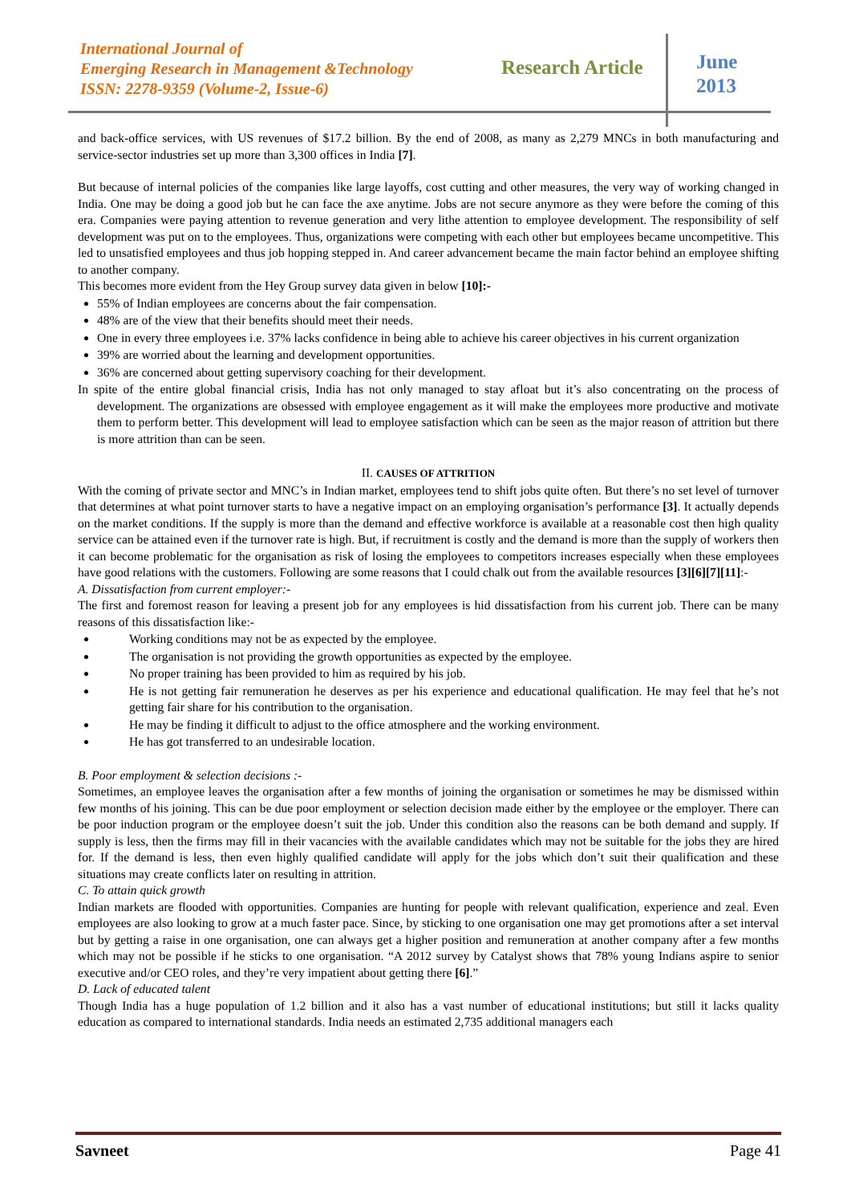International Journal of
Emerging Research in Management &Technology
ISSN: 2278-9359 (Volume-2, Issue-6)
Research Article
June
2013
and back-office services, with US revenues of $17.2 billion. By the end of 2008, as many as 2,279 MNCs in both manufacturing and service-sector industries set up more than 3,300 offices in India [7].
But because of internal policies of the companies like large layoffs, cost cutting and other measures, the very way of working changed in India. One may be doing a good job but he can face the axe anytime. Jobs are not secure anymore as they were before the coming of this era. Companies were paying attention to revenue generation and very lithe attention to employee development. The responsibility of self development was put on to the employees. Thus, organizations were competing with each other but employees became uncompetitive. This led to unsatisfied employees and thus job hopping stepped in. And career advancement became the main factor behind an employee shifting to another company.
This becomes more evident from the Hey Group survey data given in below [10]:-
55% of Indian employees are concerns about the fair compensation.
48% are of the view that their benefits should meet their needs.
One in every three employees i.e. 37% lacks confidence in being able to achieve his career objectives in his current organization
39% are worried about the learning and development opportunities.
36% are concerned about getting supervisory coaching for their development.
In spite of the entire global financial crisis, India has not only managed to stay afloat but it’s also concentrating on the process of development. The organizations are obsessed with employee engagement as it will make the employees more productive and motivate them to perform better. This development will lead to employee satisfaction which can be seen as the major reason of attrition but there is more attrition than can be seen.
II. CAUSES OF ATTRITION
With the coming of private sector and MNC’s in Indian market, employees tend to shift jobs quite often. But there’s no set level of turnover that determines at what point turnover starts to have a negative impact on an employing organisation’s performance [3]. It actually depends on the market conditions. If the supply is more than the demand and effective workforce is available at a reasonable cost then high quality service can be attained even if the turnover rate is high. But, if recruitment is costly and the demand is more than the supply of workers then it can become problematic for the organisation as risk of losing the employees to competitors increases especially when these employees have good relations with the customers. Following are some reasons that I could chalk out from the available resources [3][6][7][11]:-
A. Dissatisfaction from current employer:-
The first and foremost reason for leaving a present job for any employees is hid dissatisfaction from his current job. There can be many reasons of this dissatisfaction like:-
Working conditions may not be as expected by the employee.
The organisation is not providing the growth opportunities as expected by the employee.
No proper training has been provided to him as required by his job.
He is not getting fair remuneration he deserves as per his experience and educational qualification. He may feel that he’s not getting fair share for his contribution to the organisation.
He may be finding it difficult to adjust to the office atmosphere and the working environment.
He has got transferred to an undesirable location.
B. Poor employment & selection decisions :-
Sometimes, an employee leaves the organisation after a few months of joining the organisation or sometimes he may be dismissed within few months of his joining. This can be due poor employment or selection decision made either by the employee or the employer. There can be poor induction program or the employee doesn’t suit the job. Under this condition also the reasons can be both demand and supply. If supply is less, then the firms may fill in their vacancies with the available candidates which may not be suitable for the jobs they are hired for. If the demand is less, then even highly qualified candidate will apply for the jobs which don’t suit their qualification and these situations may create conflicts later on resulting in attrition.
C. To attain quick growth
Indian markets are flooded with opportunities. Companies are hunting for people with relevant qualification, experience and zeal. Even employees are also looking to grow at a much faster pace. Since, by sticking to one organisation one may get promotions after a set interval but by getting a raise in one organisation, one can always get a higher position and remuneration at another company after a few months which may not be possible if he sticks to one organisation. “A 2012 survey by Catalyst shows that 78% young Indians aspire to senior executive and/or CEO roles, and they’re very impatient about getting there [6].”
D. Lack of educated talent
Though India has a huge population of 1.2 billion and it also has a vast number of educational institutions; but still it lacks quality education as compared to international standards. India needs an estimated 2,735 additional managers each
Savneet Page 41